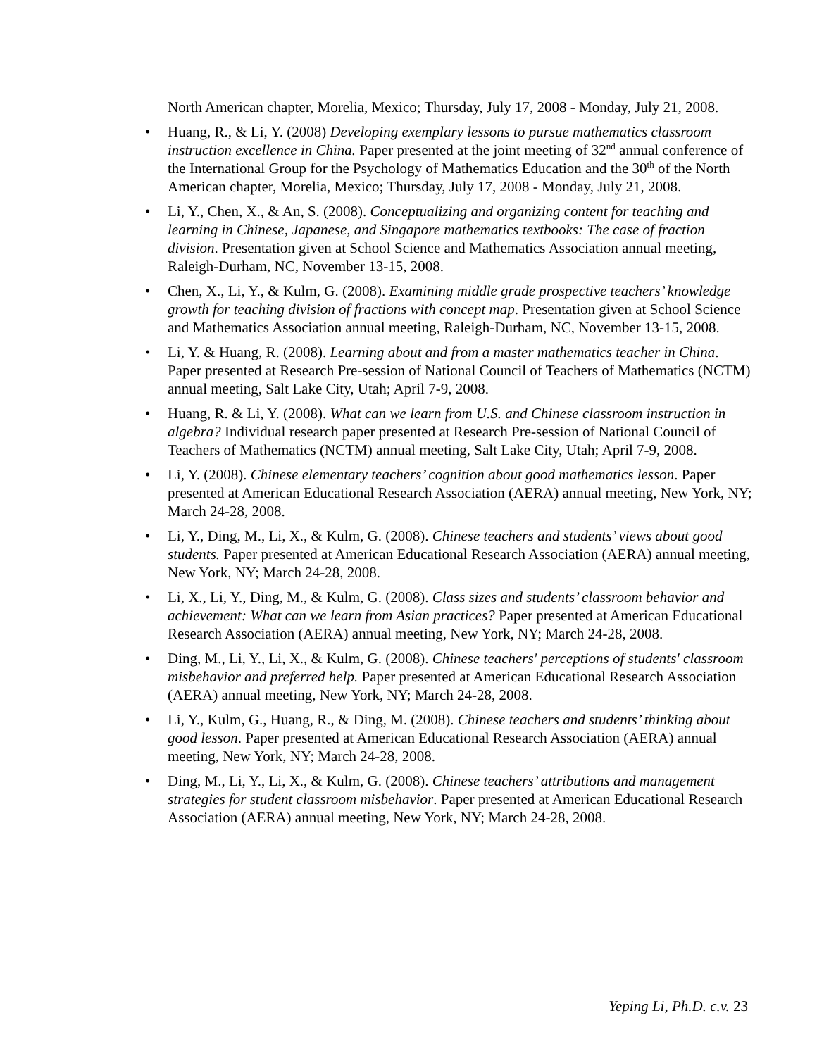North American chapter, Morelia, Mexico; Thursday, July 17, 2008 - Monday, July 21, 2008.
• Huang, R., & Li, Y. (2008) Developing exemplary lessons to pursue mathematics classroom instruction excellence in China. Paper presented at the joint meeting of 32<sup>nd</sup> annual conference of the International Group for the Psychology of Mathematics Education and the 30<sup>th</sup> of the North American chapter, Morelia, Mexico; Thursday, July 17, 2008 - Monday, July 21, 2008.
• Li, Y., Chen, X., & An, S. (2008). Conceptualizing and organizing content for teaching and learning in Chinese, Japanese, and Singapore mathematics textbooks: The case of fraction division. Presentation given at School Science and Mathematics Association annual meeting, Raleigh-Durham, NC, November 13-15, 2008.
• Chen, X., Li, Y., & Kulm, G. (2008). Examining middle grade prospective teachers’ knowledge growth for teaching division of fractions with concept map. Presentation given at School Science and Mathematics Association annual meeting, Raleigh-Durham, NC, November 13-15, 2008.
• Li, Y. & Huang, R. (2008). Learning about and from a master mathematics teacher in China. Paper presented at Research Pre-session of National Council of Teachers of Mathematics (NCTM) annual meeting, Salt Lake City, Utah; April 7-9, 2008.
• Huang, R. & Li, Y. (2008). What can we learn from U.S. and Chinese classroom instruction in algebra? Individual research paper presented at Research Pre-session of National Council of Teachers of Mathematics (NCTM) annual meeting, Salt Lake City, Utah; April 7-9, 2008.
• Li, Y. (2008). Chinese elementary teachers’ cognition about good mathematics lesson. Paper presented at American Educational Research Association (AERA) annual meeting, New York, NY; March 24-28, 2008.
• Li, Y., Ding, M., Li, X., & Kulm, G. (2008). Chinese teachers and students’ views about good students. Paper presented at American Educational Research Association (AERA) annual meeting, New York, NY; March 24-28, 2008.
• Li, X., Li, Y., Ding, M., & Kulm, G. (2008). Class sizes and students’ classroom behavior and achievement: What can we learn from Asian practices? Paper presented at American Educational Research Association (AERA) annual meeting, New York, NY; March 24-28, 2008.
• Ding, M., Li, Y., Li, X., & Kulm, G. (2008). Chinese teachers' perceptions of students' classroom misbehavior and preferred help. Paper presented at American Educational Research Association (AERA) annual meeting, New York, NY; March 24-28, 2008.
• Li, Y., Kulm, G., Huang, R., & Ding, M. (2008). Chinese teachers and students’ thinking about good lesson. Paper presented at American Educational Research Association (AERA) annual meeting, New York, NY; March 24-28, 2008.
• Ding, M., Li, Y., Li, X., & Kulm, G. (2008). Chinese teachers’ attributions and management strategies for student classroom misbehavior. Paper presented at American Educational Research Association (AERA) annual meeting, New York, NY; March 24-28, 2008.
Yeping Li, Ph.D. c.v. 23